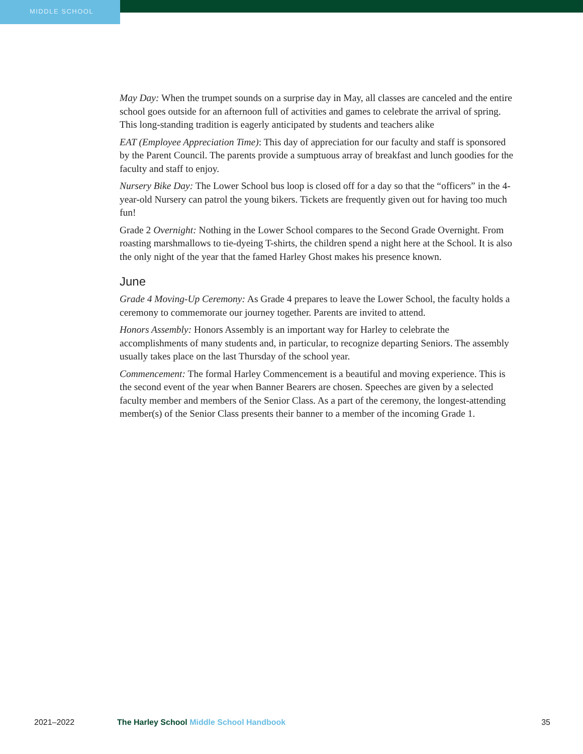MIDDLE SCHOOL
May Day: When the trumpet sounds on a surprise day in May, all classes are canceled and the entire school goes outside for an afternoon full of activities and games to celebrate the arrival of spring. This long-standing tradition is eagerly anticipated by students and teachers alike
EAT (Employee Appreciation Time): This day of appreciation for our faculty and staff is sponsored by the Parent Council. The parents provide a sumptuous array of breakfast and lunch goodies for the faculty and staff to enjoy.
Nursery Bike Day: The Lower School bus loop is closed off for a day so that the “officers” in the 4-year-old Nursery can patrol the young bikers. Tickets are frequently given out for having too much fun!
Grade 2 Overnight: Nothing in the Lower School compares to the Second Grade Overnight. From roasting marshmallows to tie-dyeing T-shirts, the children spend a night here at the School. It is also the only night of the year that the famed Harley Ghost makes his presence known.
June
Grade 4 Moving-Up Ceremony: As Grade 4 prepares to leave the Lower School, the faculty holds a ceremony to commemorate our journey together. Parents are invited to attend.
Honors Assembly: Honors Assembly is an important way for Harley to celebrate the accomplishments of many students and, in particular, to recognize departing Seniors. The assembly usually takes place on the last Thursday of the school year.
Commencement: The formal Harley Commencement is a beautiful and moving experience. This is the second event of the year when Banner Bearers are chosen. Speeches are given by a selected faculty member and members of the Senior Class. As a part of the ceremony, the longest-attending member(s) of the Senior Class presents their banner to a member of the incoming Grade 1.
2021–2022 The Harley School Middle School Handbook 35